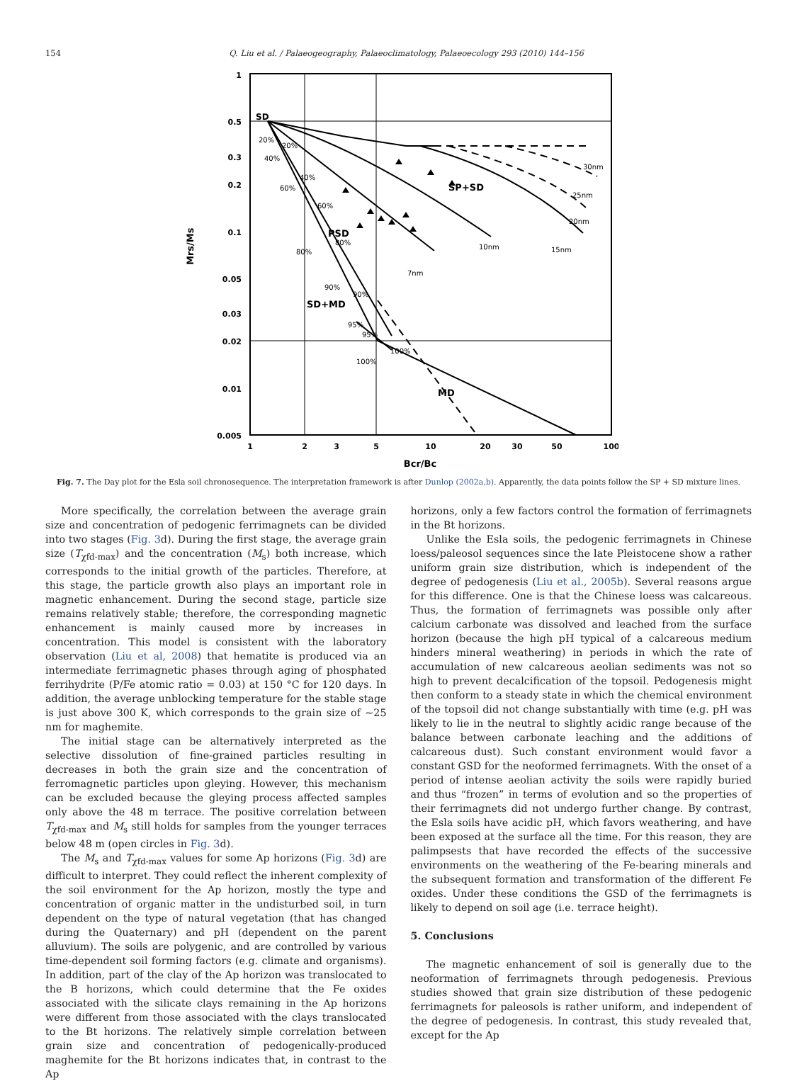154 Q. Liu et al. / Palaeogeography, Palaeoclimatology, Palaeoecology 293 (2010) 144–156
1
0.5
0.3
0.2
0.1
0.05
0.03
0.02
0.01
0.005
1
2
3
5
10
20
30
50
100
Bcr/Bc
Mrs/Ms
SD
SP+SD
PSD
SD+MD
MD
30nm
25nm
20nm
15nm
10nm
7nm
20%
40%
60%
80%
20%
40%
60%
80%
90%
90%
95%
95%
100%
100%
Fig. 7. The Day plot for the Esla soil chronosequence. The interpretation framework is after Dunlop (2002a,b). Apparently, the data points follow the SP + SD mixture lines.
More specifically, the correlation between the average grain size and concentration of pedogenic ferrimagnets can be divided into two stages (Fig. 3d). During the first stage, the average grain size (T<sub>χfd-max</sub>) and the concentration (M<sub>s</sub>) both increase, which corresponds to the initial growth of the particles. Therefore, at this stage, the particle growth also plays an important role in magnetic enhancement. During the second stage, particle size remains relatively stable; therefore, the corresponding magnetic enhancement is mainly caused more by increases in concentration. This model is consistent with the laboratory observation (Liu et al, 2008) that hematite is produced via an intermediate ferrimagnetic phases through aging of phosphated ferrihydrite (P/Fe atomic ratio = 0.03) at 150 °C for 120 days. In addition, the average unblocking temperature for the stable stage is just above 300 K, which corresponds to the grain size of ~25 nm for maghemite.
The initial stage can be alternatively interpreted as the selective dissolution of fine-grained particles resulting in decreases in both the grain size and the concentration of ferromagnetic particles upon gleying. However, this mechanism can be excluded because the gleying process affected samples only above the 48 m terrace. The positive correlation between T<sub>χfd-max</sub> and M<sub>s</sub> still holds for samples from the younger terraces below 48 m (open circles in Fig. 3d).
The M<sub>s</sub> and T<sub>χfd-max</sub> values for some Ap horizons (Fig. 3d) are difficult to interpret. They could reflect the inherent complexity of the soil environment for the Ap horizon, mostly the type and concentration of organic matter in the undisturbed soil, in turn dependent on the type of natural vegetation (that has changed during the Quaternary) and pH (dependent on the parent alluvium). The soils are polygenic, and are controlled by various time-dependent soil forming factors (e.g. climate and organisms). In addition, part of the clay of the Ap horizon was translocated to the B horizons, which could determine that the Fe oxides associated with the silicate clays remaining in the Ap horizons were different from those associated with the clays translocated to the Bt horizons. The relatively simple correlation between grain size and concentration of pedogenically-produced maghemite for the Bt horizons indicates that, in contrast to the Ap
horizons, only a few factors control the formation of ferrimagnets in the Bt horizons.
Unlike the Esla soils, the pedogenic ferrimagnets in Chinese loess/paleosol sequences since the late Pleistocene show a rather uniform grain size distribution, which is independent of the degree of pedogenesis (Liu et al., 2005b). Several reasons argue for this difference. One is that the Chinese loess was calcareous. Thus, the formation of ferrimagnets was possible only after calcium carbonate was dissolved and leached from the surface horizon (because the high pH typical of a calcareous medium hinders mineral weathering) in periods in which the rate of accumulation of new calcareous aeolian sediments was not so high to prevent decalcification of the topsoil. Pedogenesis might then conform to a steady state in which the chemical environment of the topsoil did not change substantially with time (e.g. pH was likely to lie in the neutral to slightly acidic range because of the balance between carbonate leaching and the additions of calcareous dust). Such constant environment would favor a constant GSD for the neoformed ferrimagnets. With the onset of a period of intense aeolian activity the soils were rapidly buried and thus “frozen” in terms of evolution and so the properties of their ferrimagnets did not undergo further change. By contrast, the Esla soils have acidic pH, which favors weathering, and have been exposed at the surface all the time. For this reason, they are palimpsests that have recorded the effects of the successive environments on the weathering of the Fe-bearing minerals and the subsequent formation and transformation of the different Fe oxides. Under these conditions the GSD of the ferrimagnets is likely to depend on soil age (i.e. terrace height).
5. Conclusions
The magnetic enhancement of soil is generally due to the neoformation of ferrimagnets through pedogenesis. Previous studies showed that grain size distribution of these pedogenic ferrimagnets for paleosols is rather uniform, and independent of the degree of pedogenesis. In contrast, this study revealed that, except for the Ap